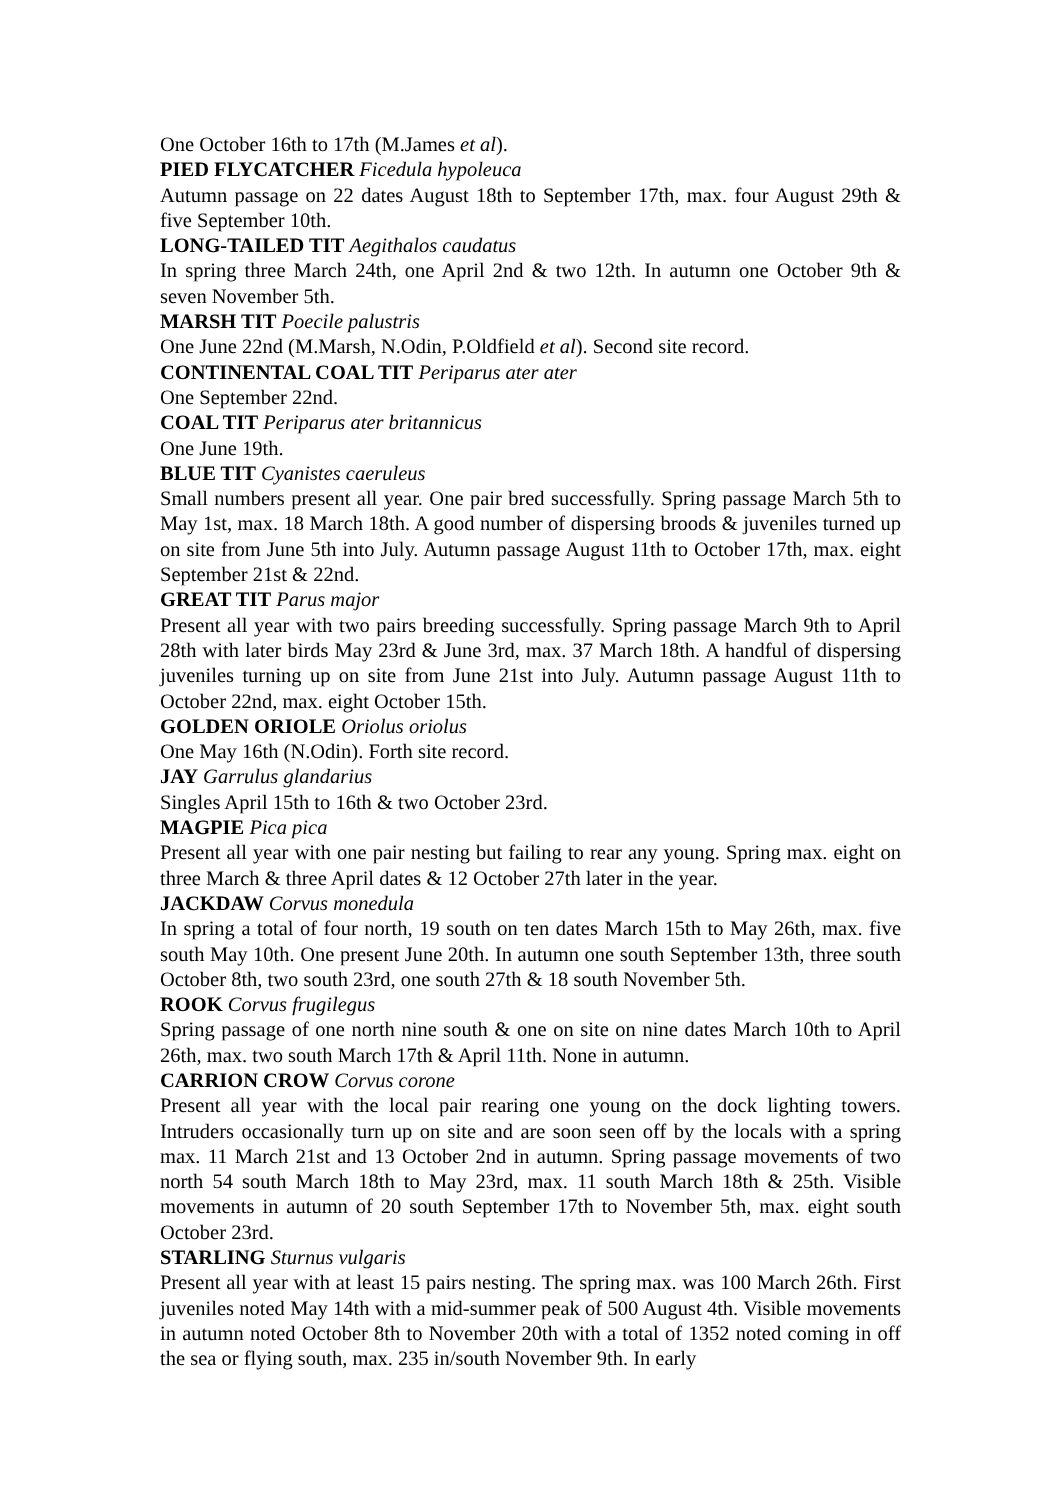One October 16th to 17th (M.James et al).
PIED FLYCATCHER Ficedula hypoleuca
Autumn passage on 22 dates August 18th to September 17th, max. four August 29th & five September 10th.
LONG-TAILED TIT Aegithalos caudatus
In spring three March 24th, one April 2nd & two 12th. In autumn one October 9th & seven November 5th.
MARSH TIT Poecile palustris
One June 22nd (M.Marsh, N.Odin, P.Oldfield et al). Second site record.
CONTINENTAL COAL TIT Periparus ater ater
One September 22nd.
COAL TIT Periparus ater britannicus
One June 19th.
BLUE TIT Cyanistes caeruleus
Small numbers present all year. One pair bred successfully. Spring passage March 5th to May 1st, max. 18 March 18th. A good number of dispersing broods & juveniles turned up on site from June 5th into July. Autumn passage August 11th to October 17th, max. eight September 21st & 22nd.
GREAT TIT Parus major
Present all year with two pairs breeding successfully. Spring passage March 9th to April 28th with later birds May 23rd & June 3rd, max. 37 March 18th. A handful of dispersing juveniles turning up on site from June 21st into July. Autumn passage August 11th to October 22nd, max. eight October 15th.
GOLDEN ORIOLE Oriolus oriolus
One May 16th (N.Odin). Forth site record.
JAY Garrulus glandarius
Singles April 15th to 16th & two October 23rd.
MAGPIE Pica pica
Present all year with one pair nesting but failing to rear any young. Spring max. eight on three March & three April dates & 12 October 27th later in the year.
JACKDAW Corvus monedula
In spring a total of four north, 19 south on ten dates March 15th to May 26th, max. five south May 10th. One present June 20th. In autumn one south September 13th, three south October 8th, two south 23rd, one south 27th & 18 south November 5th.
ROOK Corvus frugilegus
Spring passage of one north nine south & one on site on nine dates March 10th to April 26th, max. two south March 17th & April 11th. None in autumn.
CARRION CROW Corvus corone
Present all year with the local pair rearing one young on the dock lighting towers. Intruders occasionally turn up on site and are soon seen off by the locals with a spring max. 11 March 21st and 13 October 2nd in autumn. Spring passage movements of two north 54 south March 18th to May 23rd, max. 11 south March 18th & 25th. Visible movements in autumn of 20 south September 17th to November 5th, max. eight south October 23rd.
STARLING Sturnus vulgaris
Present all year with at least 15 pairs nesting. The spring max. was 100 March 26th. First juveniles noted May 14th with a mid-summer peak of 500 August 4th. Visible movements in autumn noted October 8th to November 20th with a total of 1352 noted coming in off the sea or flying south, max. 235 in/south November 9th. In early